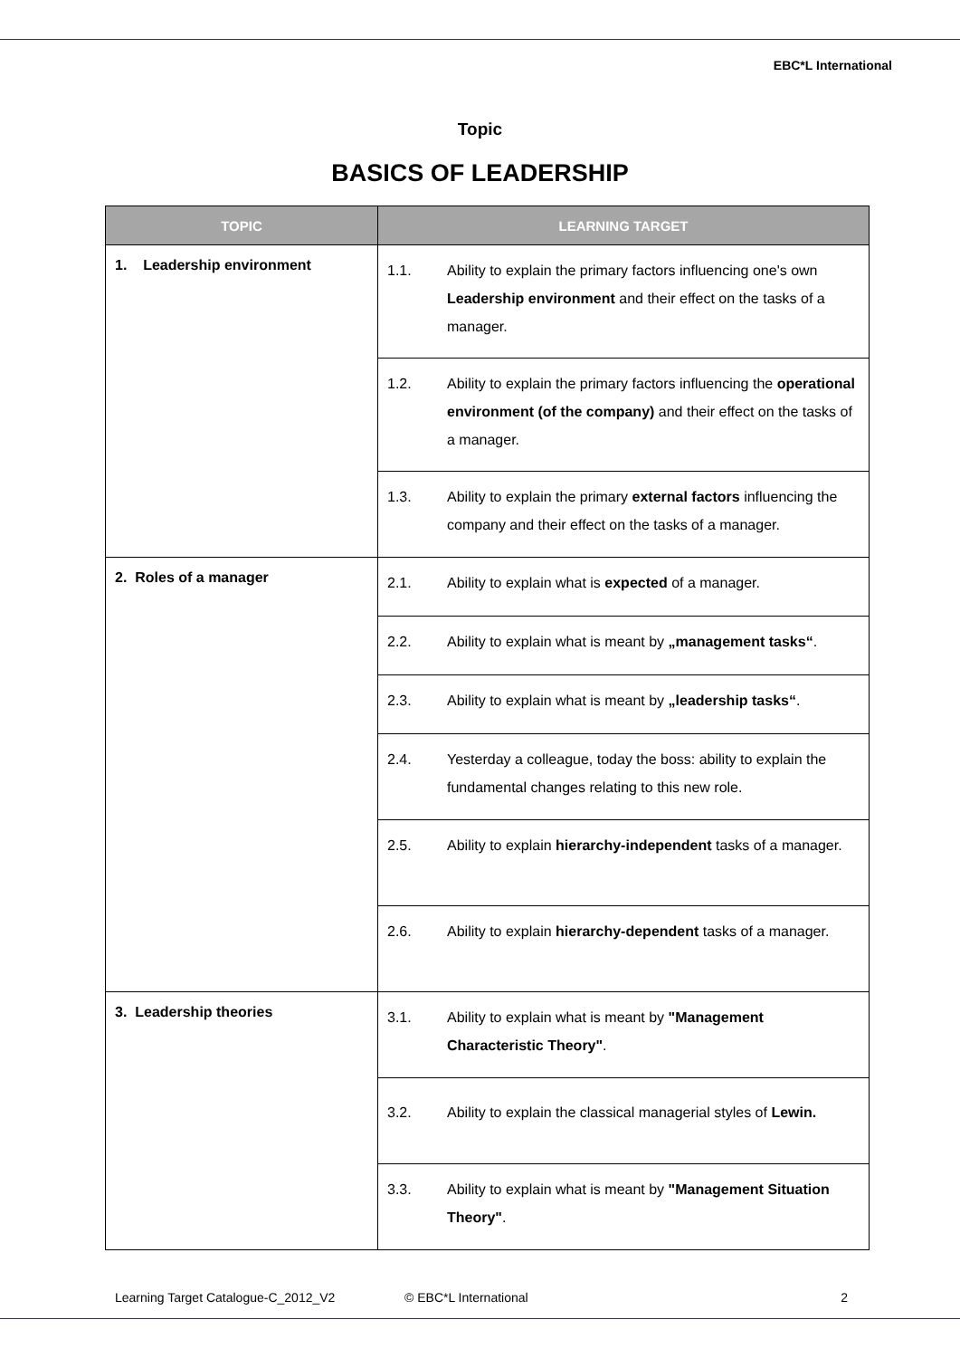EBC*L International
Topic
BASICS OF LEADERSHIP
| TOPIC | LEARNING TARGET |
| --- | --- |
| 1. Leadership environment | 1.1. Ability to explain the primary factors influencing one's own Leadership environment and their effect on the tasks of a manager. |
| | 1.2. Ability to explain the primary factors influencing the operational environment (of the company) and their effect on the tasks of a manager. |
| | 1.3. Ability to explain the primary external factors influencing the company and their effect on the tasks of a manager. |
| 2. Roles of a manager | 2.1. Ability to explain what is expected of a manager. |
| | 2.2. Ability to explain what is meant by „management tasks“ . |
| | 2.3. Ability to explain what is meant by „leadership tasks“ . |
| | 2.4. Yesterday a colleague, today the boss: ability to explain the fundamental changes relating to this new role. |
| | 2.5. Ability to explain hierarchy-independent tasks of a manager. |
| | 2.6. Ability to explain hierarchy-dependent tasks of a manager. |
| 3. Leadership theories | 3.1. Ability to explain what is meant by "Management Characteristic Theory" . |
| | 3.2. Ability to explain the classical managerial styles of Lewin. |
| | 3.3. Ability to explain what is meant by "Management Situation Theory" . |
Learning Target Catalogue-C_2012_V2 © EBC*L International 2